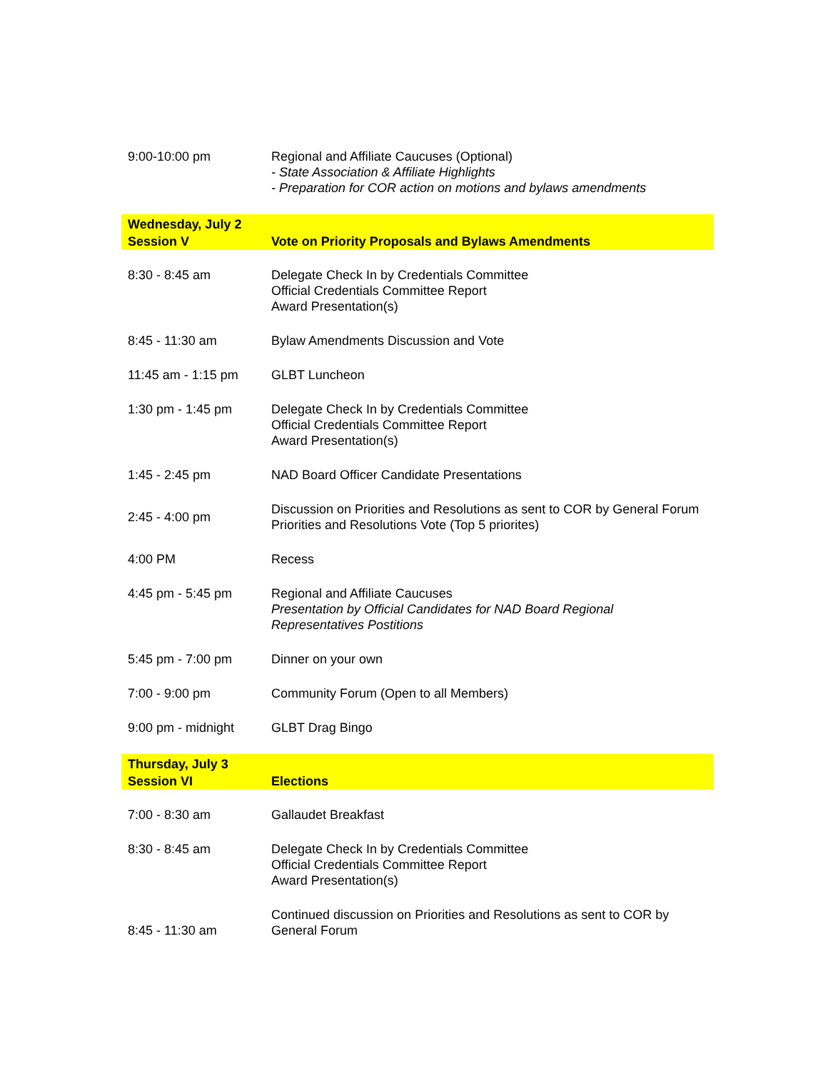| 9:00-10:00 pm | Regional and Affiliate Caucuses (Optional) - State Association & Affiliate Highlights - Preparation for COR action on motions and bylaws amendments |
| Wednesday, July 2 Session V | Vote on Priority Proposals and Bylaws Amendments |
| 8:30 - 8:45 am | Delegate Check In by Credentials Committee Official Credentials Committee Report Award Presentation(s) |
| 8:45 - 11:30 am | Bylaw Amendments Discussion and Vote |
| 11:45 am - 1:15 pm | GLBT Luncheon |
| 1:30 pm - 1:45 pm | Delegate Check In by Credentials Committee Official Credentials Committee Report Award Presentation(s) |
| 1:45 - 2:45 pm | NAD Board Officer Candidate Presentations |
| 2:45 - 4:00 pm | Discussion on Priorities and Resolutions as sent to COR by General Forum Priorities and Resolutions Vote (Top 5 priorites) |
| 4:00 PM | Recess |
| 4:45 pm - 5:45 pm | Regional and Affiliate Caucuses Presentation by Official Candidates for NAD Board Regional Representatives Postitions |
| 5:45 pm - 7:00 pm | Dinner on your own |
| 7:00 - 9:00 pm | Community Forum (Open to all Members) |
| 9:00 pm - midnight | GLBT Drag Bingo |
| Thursday, July 3 Session VI | Elections |
| 7:00 - 8:30 am | Gallaudet Breakfast |
| 8:30 - 8:45 am | Delegate Check In by Credentials Committee Official Credentials Committee Report Award Presentation(s) |
| 8:45 - 11:30 am | Continued discussion on Priorities and Resolutions as sent to COR by General Forum |